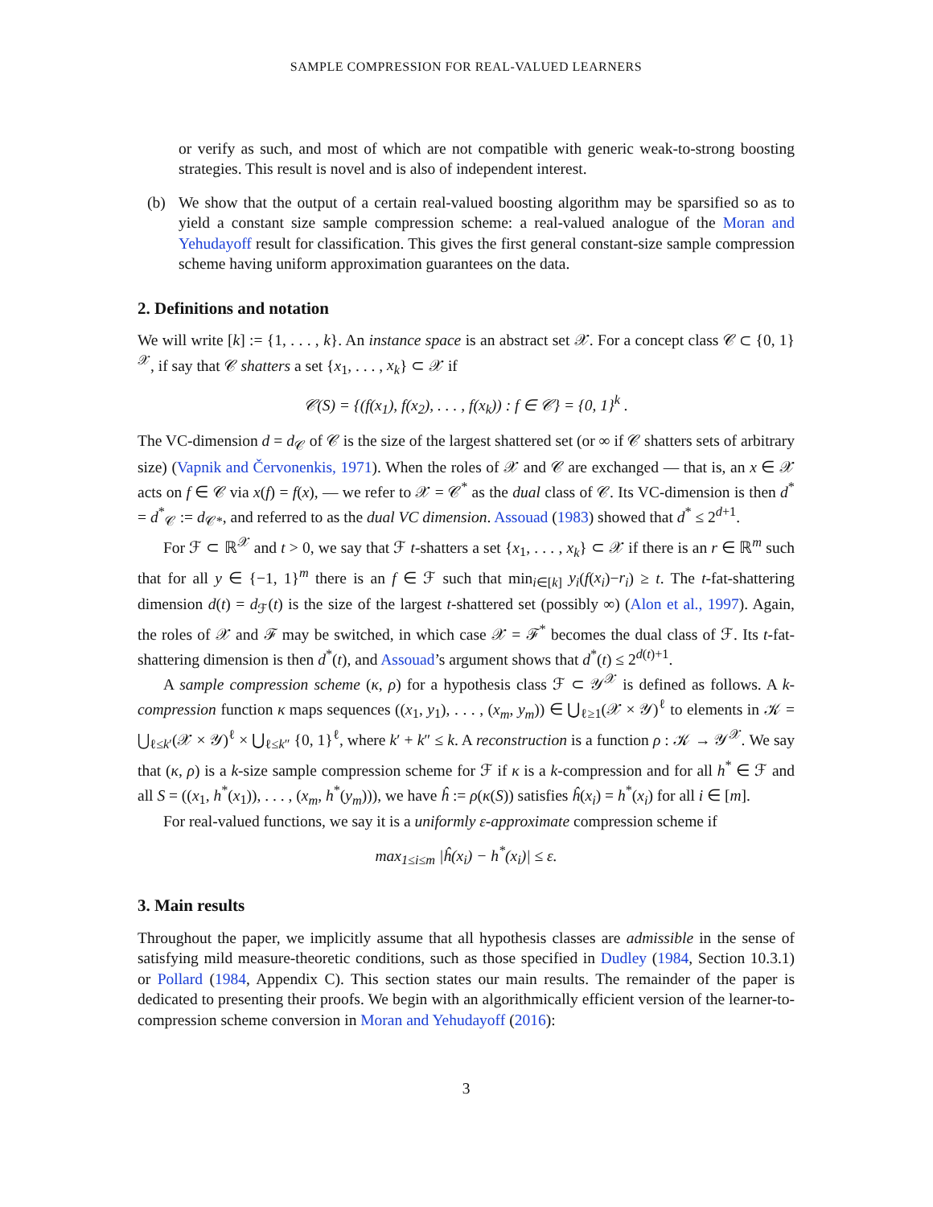SAMPLE COMPRESSION FOR REAL-VALUED LEARNERS
or verify as such, and most of which are not compatible with generic weak-to-strong boosting strategies. This result is novel and is also of independent interest.
(b) We show that the output of a certain real-valued boosting algorithm may be sparsified so as to yield a constant size sample compression scheme: a real-valued analogue of the Moran and Yehudayoff result for classification. This gives the first general constant-size sample compression scheme having uniform approximation guarantees on the data.
2. Definitions and notation
We will write [k] := {1, . . . , k}. An instance space is an abstract set 𝒳. For a concept class 𝒞 ⊂ {0, 1}<sup>𝒳</sup>, if say that 𝒞 shatters a set {x<sub>1</sub>, . . . , x<sub>k</sub>} ⊂ 𝒳 if
𝒞(S) = {(f(x<sub>1</sub>), f(x<sub>2</sub>), . . . , f(x<sub>k</sub>)) : f ∈ 𝒞} = {0, 1}<sup>k</sup> .
The VC-dimension d = d<sub>𝒞</sub> of 𝒞 is the size of the largest shattered set (or ∞ if 𝒞 shatters sets of arbitrary size) (Vapnik and Červonenkis, 1971). When the roles of 𝒳 and 𝒞 are exchanged — that is, an x ∈ 𝒳 acts on f ∈ 𝒞 via x(f) = f(x), — we refer to 𝒳 = 𝒞<sup>*</sup> as the dual class of 𝒞. Its VC-dimension is then d<sup>*</sup> = d<sup>*</sup><sub>𝒞</sub> := d<sub>𝒞*</sub>, and referred to as the dual VC dimension. Assouad (1983) showed that d<sup>*</sup> ≤ 2<sup>d+1</sup>.
For ℱ ⊂ ℝ<sup>𝒳</sup> and t > 0, we say that ℱ t-shatters a set {x<sub>1</sub>, . . . , x<sub>k</sub>} ⊂ 𝒳 if there is an r ∈ ℝ<sup>m</sup> such that for all y ∈ {−1, 1}<sup>m</sup> there is an f ∈ ℱ such that min<sub>i∈[k]</sub> y<sub>i</sub>(f(x<sub>i</sub>)−r<sub>i</sub>) ≥ t. The t-fat-shattering dimension d(t) = d<sub>ℱ</sub>(t) is the size of the largest t-shattered set (possibly ∞) (Alon et al., 1997). Again, the roles of 𝒳 and ℱ may be switched, in which case 𝒳 = ℱ<sup>*</sup> becomes the dual class of ℱ. Its t-fat-shattering dimension is then d<sup>*</sup>(t), and Assouad’s argument shows that d<sup>*</sup>(t) ≤ 2<sup>d(t)+1</sup>.
A sample compression scheme (κ, ρ) for a hypothesis class ℱ ⊂ 𝒴<sup>𝒳</sup> is defined as follows. A k-compression function κ maps sequences ((x<sub>1</sub>, y<sub>1</sub>), . . . , (x<sub>m</sub>, y<sub>m</sub>)) ∈ ⋃<sub>ℓ≥1</sub>(𝒳 × 𝒴)<sup>ℓ</sup> to elements in 𝒦 = ⋃<sub>ℓ≤k′</sub>(𝒳 × 𝒴)<sup>ℓ</sup> × ⋃<sub>ℓ≤k″</sub> {0, 1}<sup>ℓ</sup>, where k′ + k″ ≤ k. A reconstruction is a function ρ : 𝒦 → 𝒴<sup>𝒳</sup>. We say that (κ, ρ) is a k-size sample compression scheme for ℱ if κ is a k-compression and for all h<sup>*</sup> ∈ ℱ and all S = ((x<sub>1</sub>, h<sup>*</sup>(x<sub>1</sub>)), . . . , (x<sub>m</sub>, h<sup>*</sup>(y<sub>m</sub>))), we have ĥ := ρ(κ(S)) satisfies ĥ(x<sub>i</sub>) = h<sup>*</sup>(x<sub>i</sub>) for all i ∈ [m].
For real-valued functions, we say it is a uniformly ε-approximate compression scheme if
max<sub>1≤i≤m</sub> |ĥ(x<sub>i</sub>) − h<sup>*</sup>(x<sub>i</sub>)| ≤ ε.
3. Main results
Throughout the paper, we implicitly assume that all hypothesis classes are admissible in the sense of satisfying mild measure-theoretic conditions, such as those specified in Dudley (1984, Section 10.3.1) or Pollard (1984, Appendix C). This section states our main results. The remainder of the paper is dedicated to presenting their proofs. We begin with an algorithmically efficient version of the learner-to-compression scheme conversion in Moran and Yehudayoff (2016):
3